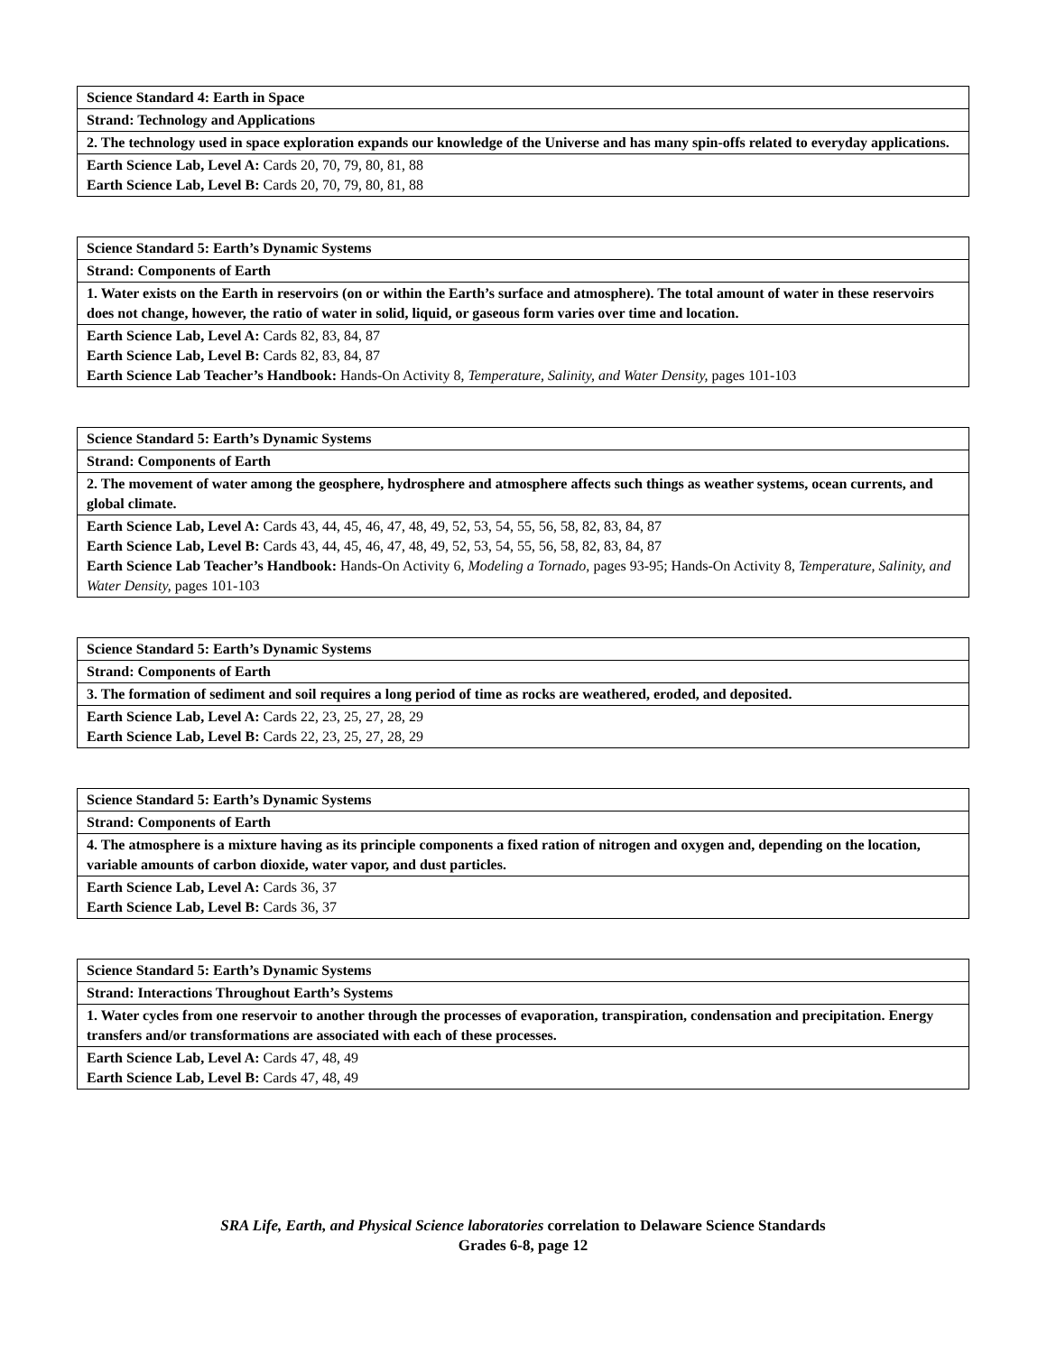| Science Standard 4: Earth in Space |
| Strand: Technology and Applications |
| 2. The technology used in space exploration expands our knowledge of the Universe and has many spin-offs related to everyday applications. |
| Earth Science Lab, Level A: Cards 20, 70, 79, 80, 81, 88 Earth Science Lab, Level B: Cards 20, 70, 79, 80, 81, 88 |
| Science Standard 5: Earth’s Dynamic Systems |
| Strand: Components of Earth |
| 1. Water exists on the Earth in reservoirs (on or within the Earth’s surface and atmosphere). The total amount of water in these reservoirs does not change, however, the ratio of water in solid, liquid, or gaseous form varies over time and location. |
| Earth Science Lab, Level A: Cards 82, 83, 84, 87 Earth Science Lab, Level B: Cards 82, 83, 84, 87 Earth Science Lab Teacher’s Handbook: Hands-On Activity 8, Temperature, Salinity, and Water Density, pages 101-103 |
| Science Standard 5: Earth’s Dynamic Systems |
| Strand: Components of Earth |
| 2. The movement of water among the geosphere, hydrosphere and atmosphere affects such things as weather systems, ocean currents, and global climate. |
| Earth Science Lab, Level A: Cards 43, 44, 45, 46, 47, 48, 49, 52, 53, 54, 55, 56, 58, 82, 83, 84, 87 Earth Science Lab, Level B: Cards 43, 44, 45, 46, 47, 48, 49, 52, 53, 54, 55, 56, 58, 82, 83, 84, 87 Earth Science Lab Teacher’s Handbook: Hands-On Activity 6, Modeling a Tornado, pages 93-95; Hands-On Activity 8, Temperature, Salinity, and Water Density, pages 101-103 |
| Science Standard 5: Earth’s Dynamic Systems |
| Strand: Components of Earth |
| 3. The formation of sediment and soil requires a long period of time as rocks are weathered, eroded, and deposited. |
| Earth Science Lab, Level A: Cards 22, 23, 25, 27, 28, 29 Earth Science Lab, Level B: Cards 22, 23, 25, 27, 28, 29 |
| Science Standard 5: Earth’s Dynamic Systems |
| Strand: Components of Earth |
| 4. The atmosphere is a mixture having as its principle components a fixed ration of nitrogen and oxygen and, depending on the location, variable amounts of carbon dioxide, water vapor, and dust particles. |
| Earth Science Lab, Level A: Cards 36, 37 Earth Science Lab, Level B: Cards 36, 37 |
| Science Standard 5: Earth’s Dynamic Systems |
| Strand: Interactions Throughout Earth’s Systems |
| 1. Water cycles from one reservoir to another through the processes of evaporation, transpiration, condensation and precipitation. Energy transfers and/or transformations are associated with each of these processes. |
| Earth Science Lab, Level A: Cards 47, 48, 49 Earth Science Lab, Level B: Cards 47, 48, 49 |
SRA Life, Earth, and Physical Science laboratories correlation to Delaware Science Standards
Grades 6-8, page 12